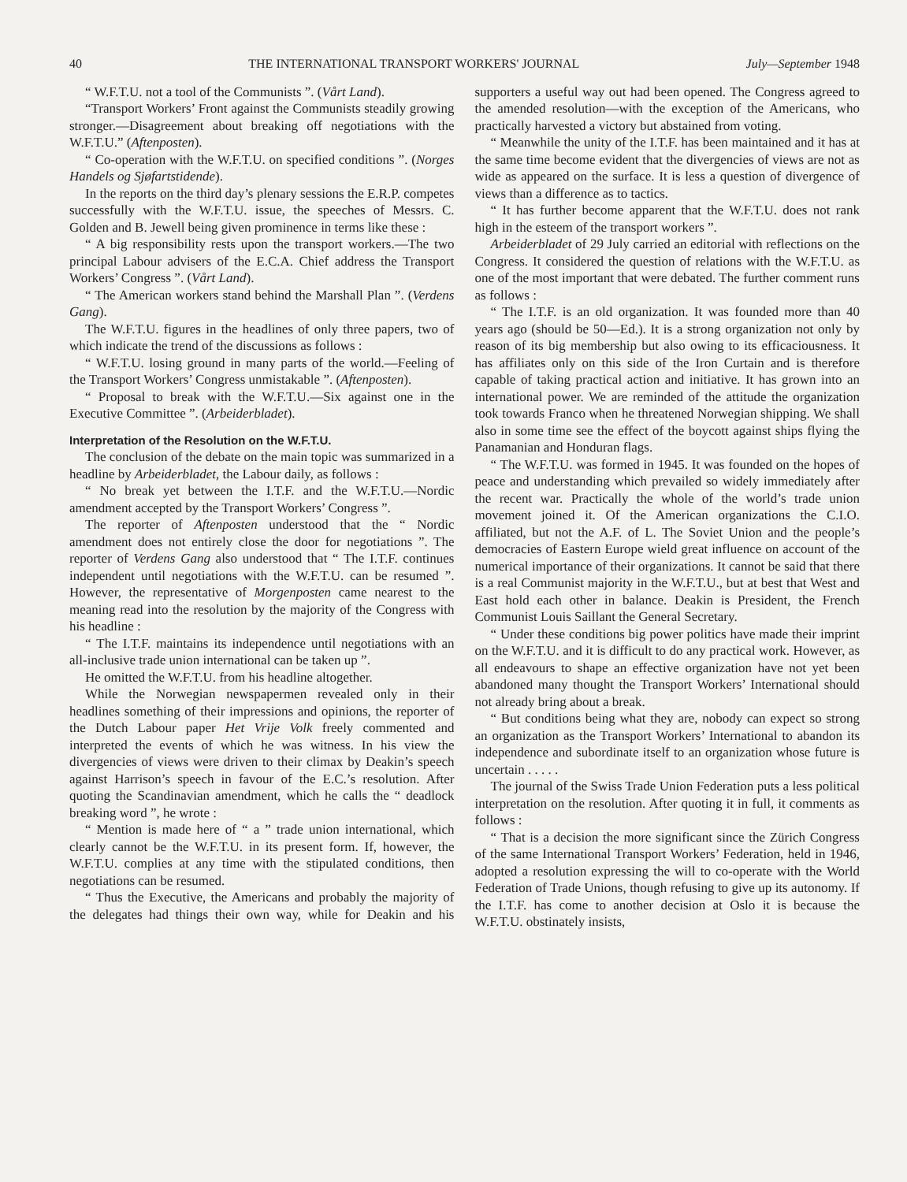40 THE INTERNATIONAL TRANSPORT WORKERS' JOURNAL July—September 1948
“ W.F.T.U. not a tool of the Communists ”. (Vårt Land).
“Transport Workers’ Front against the Communists steadily growing stronger.—Disagreement about breaking off negotiations with the W.F.T.U.” (Aftenposten).
“ Co-operation with the W.F.T.U. on specified conditions ”. (Norges Handels og Sjøfartstidende).
In the reports on the third day’s plenary sessions the E.R.P. competes successfully with the W.F.T.U. issue, the speeches of Messrs. C. Golden and B. Jewell being given prominence in terms like these :
“ A big responsibility rests upon the transport workers.—The two principal Labour advisers of the E.C.A. Chief address the Transport Workers’ Congress ”. (Vårt Land).
“ The American workers stand behind the Marshall Plan ”. (Verdens Gang).
The W.F.T.U. figures in the headlines of only three papers, two of which indicate the trend of the discussions as follows :
“ W.F.T.U. losing ground in many parts of the world.—Feeling of the Transport Workers’ Congress unmistakable ”. (Aftenposten).
“ Proposal to break with the W.F.T.U.—Six against one in the Executive Committee ”. (Arbeiderbladet).
Interpretation of the Resolution on the W.F.T.U.
The conclusion of the debate on the main topic was summarized in a headline by Arbeiderbladet, the Labour daily, as follows :
“ No break yet between the I.T.F. and the W.F.T.U.—Nordic amendment accepted by the Transport Workers’ Congress ”.
The reporter of Aftenposten understood that the “ Nordic amendment does not entirely close the door for negotiations ”. The reporter of Verdens Gang also understood that “ The I.T.F. continues independent until negotiations with the W.F.T.U. can be resumed ”. However, the representative of Morgenposten came nearest to the meaning read into the resolution by the majority of the Congress with his headline :
“ The I.T.F. maintains its independence until negotiations with an all-inclusive trade union international can be taken up ”.
He omitted the W.F.T.U. from his headline altogether.
While the Norwegian newspapermen revealed only in their headlines something of their impressions and opinions, the reporter of the Dutch Labour paper Het Vrije Volk freely commented and interpreted the events of which he was witness. In his view the divergencies of views were driven to their climax by Deakin’s speech against Harrison’s speech in favour of the E.C.’s resolution. After quoting the Scandinavian amendment, which he calls the “ deadlock breaking word ”, he wrote :
“ Mention is made here of “ a ” trade union international, which clearly cannot be the W.F.T.U. in its present form. If, however, the W.F.T.U. complies at any time with the stipulated conditions, then negotiations can be resumed.
“ Thus the Executive, the Americans and probably the majority of the delegates had things their own way, while for Deakin and his supporters a useful way out had been opened. The Congress agreed to the amended resolution—with the exception of the Americans, who practically harvested a victory but abstained from voting.
“ Meanwhile the unity of the I.T.F. has been maintained and it has at the same time become evident that the divergencies of views are not as wide as appeared on the surface. It is less a question of divergence of views than a difference as to tactics.
“ It has further become apparent that the W.F.T.U. does not rank high in the esteem of the transport workers ”.
Arbeiderbladet of 29 July carried an editorial with reflections on the Congress. It considered the question of relations with the W.F.T.U. as one of the most important that were debated. The further comment runs as follows :
“ The I.T.F. is an old organization. It was founded more than 40 years ago (should be 50—Ed.). It is a strong organization not only by reason of its big membership but also owing to its efficaciousness. It has affiliates only on this side of the Iron Curtain and is therefore capable of taking practical action and initiative. It has grown into an international power. We are reminded of the attitude the organization took towards Franco when he threatened Norwegian shipping. We shall also in some time see the effect of the boycott against ships flying the Panamanian and Honduran flags.
“ The W.F.T.U. was formed in 1945. It was founded on the hopes of peace and understanding which prevailed so widely immediately after the recent war. Practically the whole of the world’s trade union movement joined it. Of the American organizations the C.I.O. affiliated, but not the A.F. of L. The Soviet Union and the people’s democracies of Eastern Europe wield great influence on account of the numerical importance of their organizations. It cannot be said that there is a real Communist majority in the W.F.T.U., but at best that West and East hold each other in balance. Deakin is President, the French Communist Louis Saillant the General Secretary.
“ Under these conditions big power politics have made their imprint on the W.F.T.U. and it is difficult to do any practical work. However, as all endeavours to shape an effective organization have not yet been abandoned many thought the Transport Workers’ International should not already bring about a break.
“ But conditions being what they are, nobody can expect so strong an organization as the Transport Workers’ International to abandon its independence and subordinate itself to an organization whose future is uncertain . . . . .
The journal of the Swiss Trade Union Federation puts a less political interpretation on the resolution. After quoting it in full, it comments as follows :
“ That is a decision the more significant since the Zürich Congress of the same International Transport Workers’ Federation, held in 1946, adopted a resolution expressing the will to co-operate with the World Federation of Trade Unions, though refusing to give up its autonomy. If the I.T.F. has come to another decision at Oslo it is because the W.F.T.U. obstinately insists,